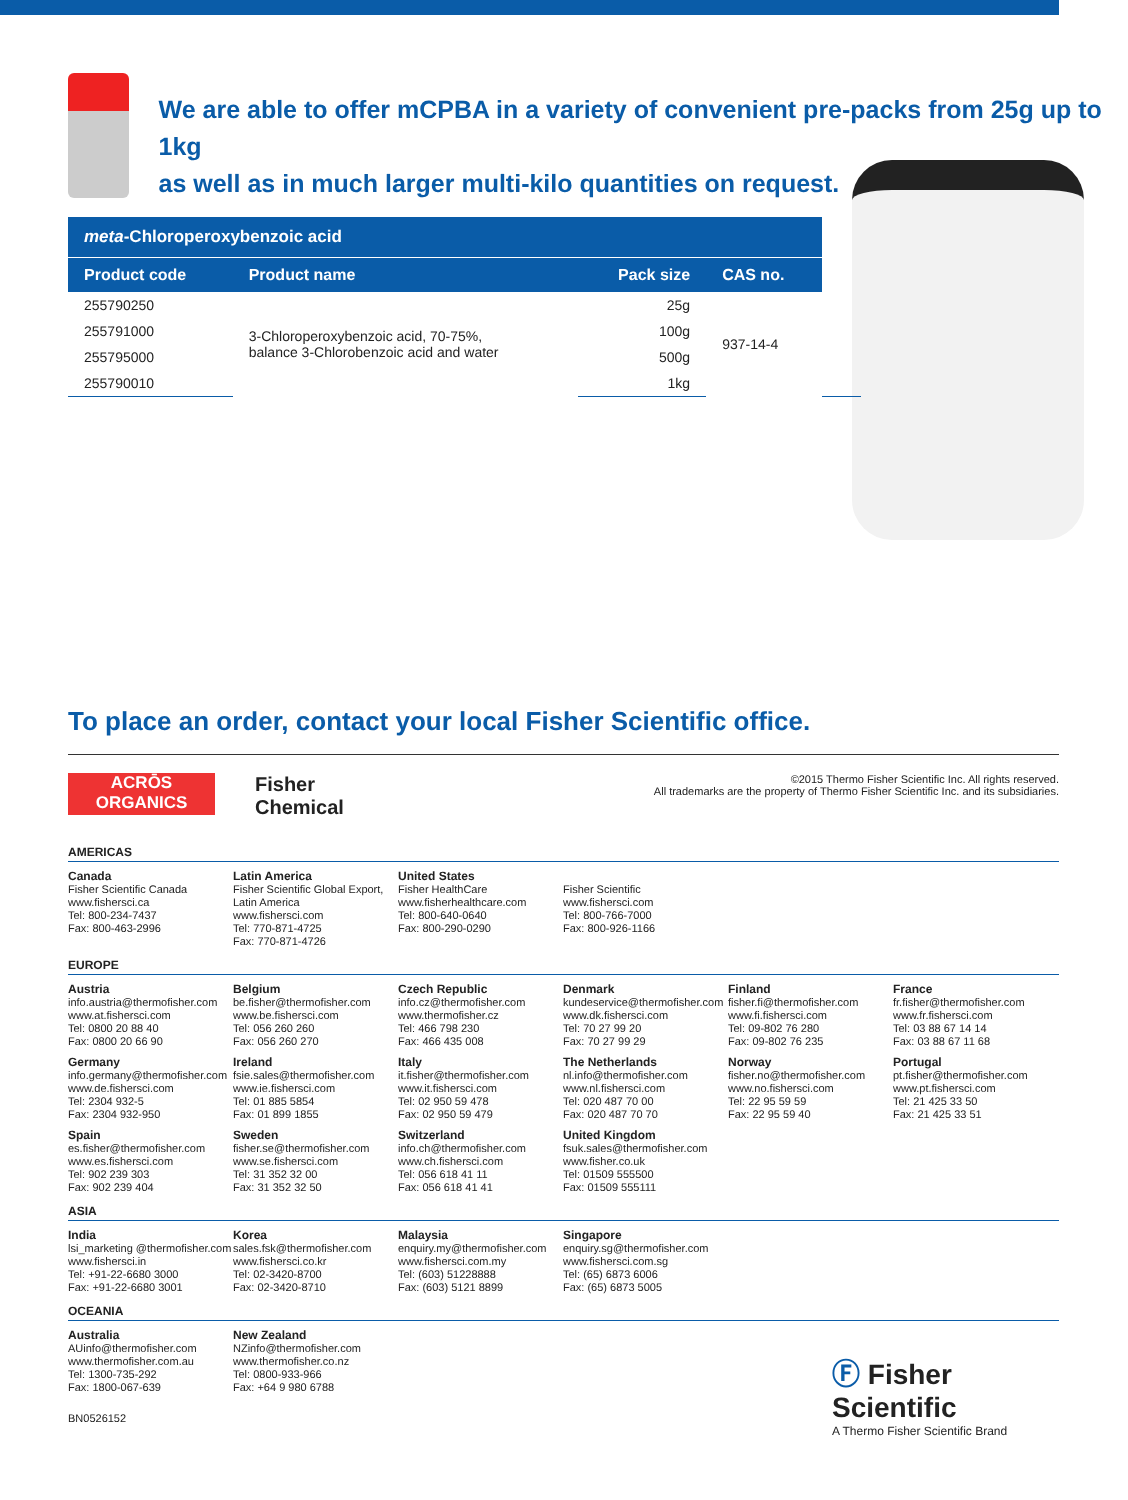We are able to offer mCPBA in a variety of convenient pre-packs from 25g up to 1kg
as well as in much larger multi-kilo quantities on request.
| meta -Chloroperoxybenzoic acid | | | | |
| Product code | Product name | Pack size | CAS no. | |
| 255790250 | 3-Chloroperoxybenzoic acid, 70-75%, balance 3-Chlorobenzoic acid and water | 25g | 937-14-4 | |
| 255791000 | | 100g | | |
| 255795000 | | 500g | | |
| 255790010 | | 1kg | | |
To place an order, contact your local Fisher Scientific office.
ACRŌS
ORGANICS
Fisher
Chemical
©2015 Thermo Fisher Scientific Inc. All rights reserved.
All trademarks are the property of Thermo Fisher Scientific Inc. and its subsidiaries.
AMERICAS
Canada
Fisher Scientific Canada
www.fishersci.ca
Tel: 800-234-7437
Fax: 800-463-2996
Latin America
Fisher Scientific Global Export, Latin America
www.fishersci.com
Tel: 770-871-4725
Fax: 770-871-4726
United States
Fisher HealthCare
www.fisherhealthcare.com
Tel: 800-640-0640
Fax: 800-290-0290
Fisher Scientific
www.fishersci.com
Tel: 800-766-7000
Fax: 800-926-1166
EUROPE
Austria
info.austria@thermofisher.com
www.at.fishersci.com
Tel: 0800 20 88 40
Fax: 0800 20 66 90
Belgium
be.fisher@thermofisher.com
www.be.fishersci.com
Tel: 056 260 260
Fax: 056 260 270
Czech Republic
info.cz@thermofisher.com
www.thermofisher.cz
Tel: 466 798 230
Fax: 466 435 008
Denmark
kundeservice@thermofisher.com
www.dk.fishersci.com
Tel: 70 27 99 20
Fax: 70 27 99 29
Finland
fisher.fi@thermofisher.com
www.fi.fishersci.com
Tel: 09-802 76 280
Fax: 09-802 76 235
France
fr.fisher@thermofisher.com
www.fr.fishersci.com
Tel: 03 88 67 14 14
Fax: 03 88 67 11 68
Germany
info.germany@thermofisher.com
www.de.fishersci.com
Tel: 2304 932-5
Fax: 2304 932-950
Ireland
fsie.sales@thermofisher.com
www.ie.fishersci.com
Tel: 01 885 5854
Fax: 01 899 1855
Italy
it.fisher@thermofisher.com
www.it.fishersci.com
Tel: 02 950 59 478
Fax: 02 950 59 479
The Netherlands
nl.info@thermofisher.com
www.nl.fishersci.com
Tel: 020 487 70 00
Fax: 020 487 70 70
Norway
fisher.no@thermofisher.com
www.no.fishersci.com
Tel: 22 95 59 59
Fax: 22 95 59 40
Portugal
pt.fisher@thermofisher.com
www.pt.fishersci.com
Tel: 21 425 33 50
Fax: 21 425 33 51
Spain
es.fisher@thermofisher.com
www.es.fishersci.com
Tel: 902 239 303
Fax: 902 239 404
Sweden
fisher.se@thermofisher.com
www.se.fishersci.com
Tel: 31 352 32 00
Fax: 31 352 32 50
Switzerland
info.ch@thermofisher.com
www.ch.fishersci.com
Tel: 056 618 41 11
Fax: 056 618 41 41
United Kingdom
fsuk.sales@thermofisher.com
www.fisher.co.uk
Tel: 01509 555500
Fax: 01509 555111
ASIA
India
lsi_marketing @thermofisher.com
www.fishersci.in
Tel: +91-22-6680 3000
Fax: +91-22-6680 3001
Korea
sales.fsk@thermofisher.com
www.fishersci.co.kr
Tel: 02-3420-8700
Fax: 02-3420-8710
Malaysia
enquiry.my@thermofisher.com
www.fishersci.com.my
Tel: (603) 51228888
Fax: (603) 5121 8899
Singapore
enquiry.sg@thermofisher.com
www.fishersci.com.sg
Tel: (65) 6873 6006
Fax: (65) 6873 5005
OCEANIA
Australia
AUinfo@thermofisher.com
www.thermofisher.com.au
Tel: 1300-735-292
Fax: 1800-067-639
New Zealand
NZinfo@thermofisher.com
www.thermofisher.co.nz
Tel: 0800-933-966
Fax: +64 9 980 6788
BN0526152
Ⓕ Fisher
Scientific
A Thermo Fisher Scientific Brand